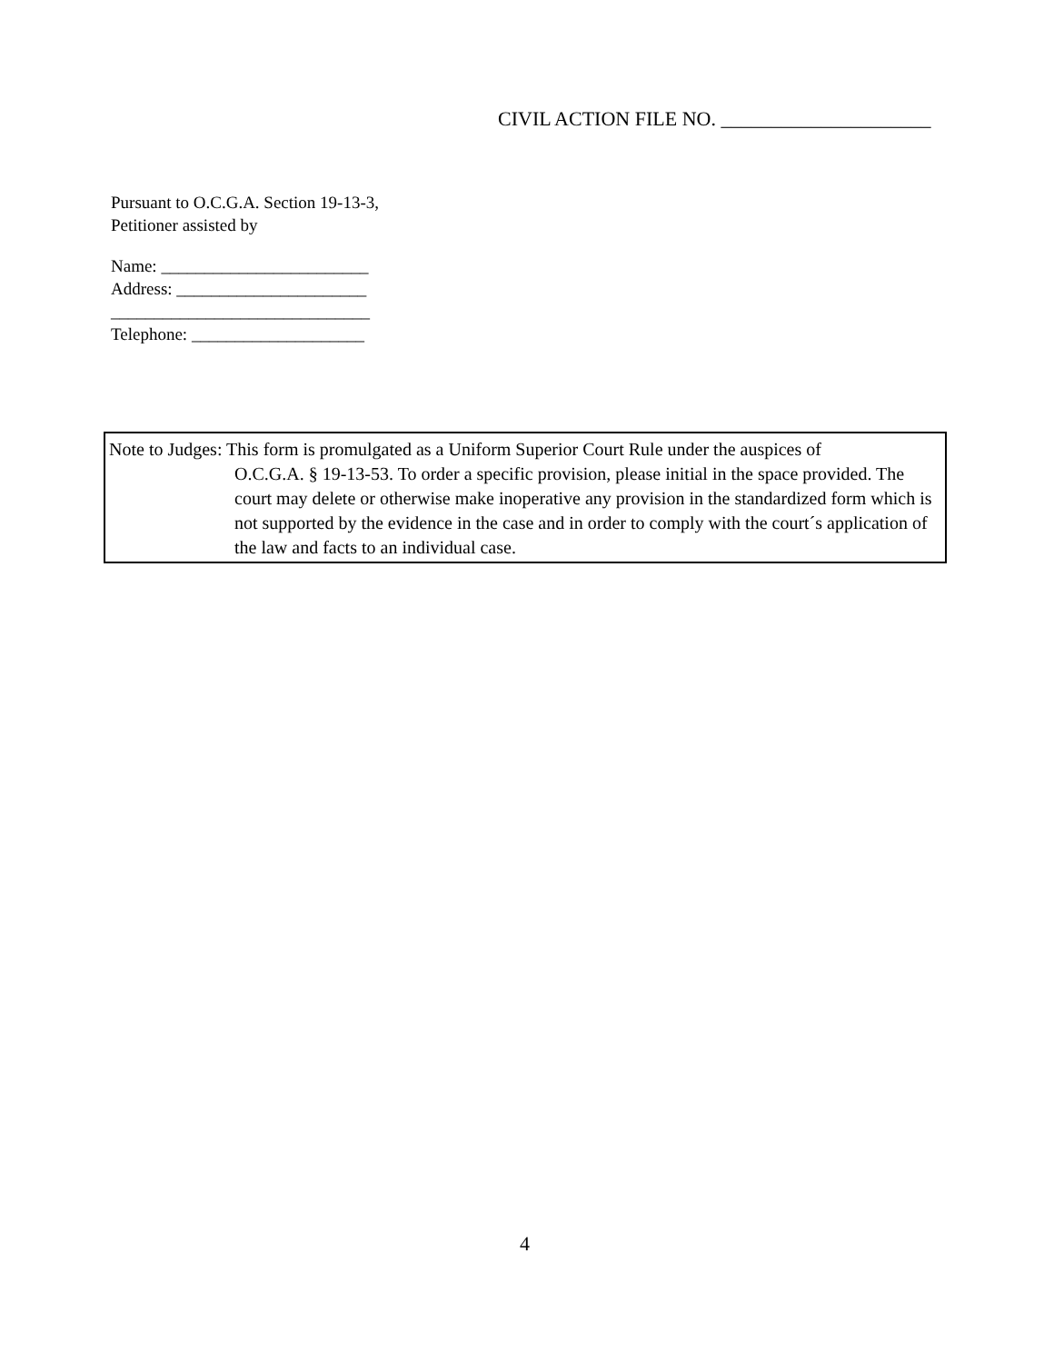CIVIL ACTION FILE NO. _____________________
Pursuant to O.C.G.A. Section 19-13-3,
Petitioner assisted by
Name: ________________________
Address: ______________________
______________________________
Telephone: ____________________
Note to Judges: This form is promulgated as a Uniform Superior Court Rule under the auspices of
O.C.G.A. § 19-13-53. To order a specific provision, please initial in the space provided. The court may delete or otherwise make inoperative any provision in the standardized form which is not supported by the evidence in the case and in order to comply with the court´s application of the law and facts to an individual case.
4